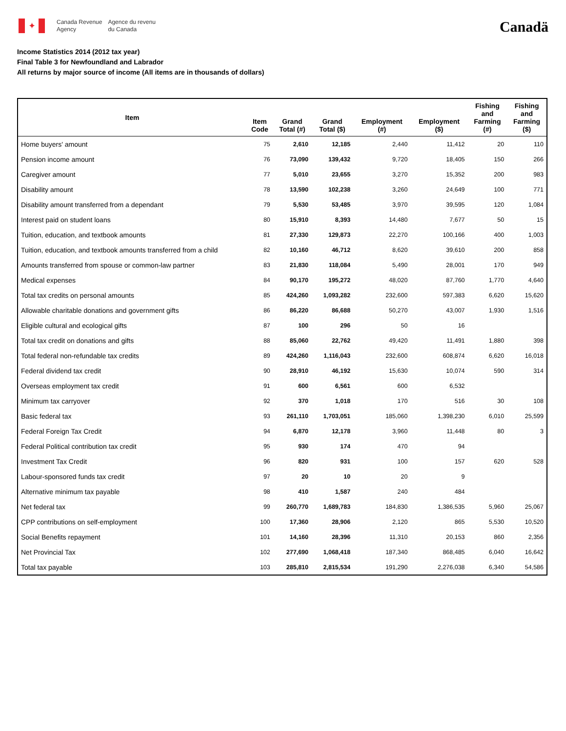✦
Canada Revenue
Agency
Agence du revenu
du Canada
Canadä
Income Statistics 2014 (2012 tax year)
Final Table 3 for Newfoundland and Labrador
All returns by major source of income (All items are in thousands of dollars)
| Item | Item Code | Grand Total (#) | Grand Total ($) | Employment (#) | Employment ($) | Fishing and Farming (#) | Fishing and Farming ($) |
| --- | --- | --- | --- | --- | --- | --- | --- |
| Home buyers' amount | 75 | 2,610 | 12,185 | 2,440 | 11,412 | 20 | 110 |
| Pension income amount | 76 | 73,090 | 139,432 | 9,720 | 18,405 | 150 | 266 |
| Caregiver amount | 77 | 5,010 | 23,655 | 3,270 | 15,352 | 200 | 983 |
| Disability amount | 78 | 13,590 | 102,238 | 3,260 | 24,649 | 100 | 771 |
| Disability amount transferred from a dependant | 79 | 5,530 | 53,485 | 3,970 | 39,595 | 120 | 1,084 |
| Interest paid on student loans | 80 | 15,910 | 8,393 | 14,480 | 7,677 | 50 | 15 |
| Tuition, education, and textbook amounts | 81 | 27,330 | 129,873 | 22,270 | 100,166 | 400 | 1,003 |
| Tuition, education, and textbook amounts transferred from a child | 82 | 10,160 | 46,712 | 8,620 | 39,610 | 200 | 858 |
| Amounts transferred from spouse or common-law partner | 83 | 21,830 | 118,084 | 5,490 | 28,001 | 170 | 949 |
| Medical expenses | 84 | 90,170 | 195,272 | 48,020 | 87,760 | 1,770 | 4,640 |
| Total tax credits on personal amounts | 85 | 424,260 | 1,093,282 | 232,600 | 597,383 | 6,620 | 15,620 |
| Allowable charitable donations and government gifts | 86 | 86,220 | 86,688 | 50,270 | 43,007 | 1,930 | 1,516 |
| Eligible cultural and ecological gifts | 87 | 100 | 296 | 50 | 16 | | |
| Total tax credit on donations and gifts | 88 | 85,060 | 22,762 | 49,420 | 11,491 | 1,880 | 398 |
| Total federal non-refundable tax credits | 89 | 424,260 | 1,116,043 | 232,600 | 608,874 | 6,620 | 16,018 |
| Federal dividend tax credit | 90 | 28,910 | 46,192 | 15,630 | 10,074 | 590 | 314 |
| Overseas employment tax credit | 91 | 600 | 6,561 | 600 | 6,532 | | |
| Minimum tax carryover | 92 | 370 | 1,018 | 170 | 516 | 30 | 108 |
| Basic federal tax | 93 | 261,110 | 1,703,051 | 185,060 | 1,398,230 | 6,010 | 25,599 |
| Federal Foreign Tax Credit | 94 | 6,870 | 12,178 | 3,960 | 11,448 | 80 | 3 |
| Federal Political contribution tax credit | 95 | 930 | 174 | 470 | 94 | | |
| Investment Tax Credit | 96 | 820 | 931 | 100 | 157 | 620 | 528 |
| Labour-sponsored funds tax credit | 97 | 20 | 10 | 20 | 9 | | |
| Alternative minimum tax payable | 98 | 410 | 1,587 | 240 | 484 | | |
| Net federal tax | 99 | 260,770 | 1,689,783 | 184,830 | 1,386,535 | 5,960 | 25,067 |
| CPP contributions on self-employment | 100 | 17,360 | 28,906 | 2,120 | 865 | 5,530 | 10,520 |
| Social Benefits repayment | 101 | 14,160 | 28,396 | 11,310 | 20,153 | 860 | 2,356 |
| Net Provincial Tax | 102 | 277,690 | 1,068,418 | 187,340 | 868,485 | 6,040 | 16,642 |
| Total tax payable | 103 | 285,810 | 2,815,534 | 191,290 | 2,276,038 | 6,340 | 54,586 |